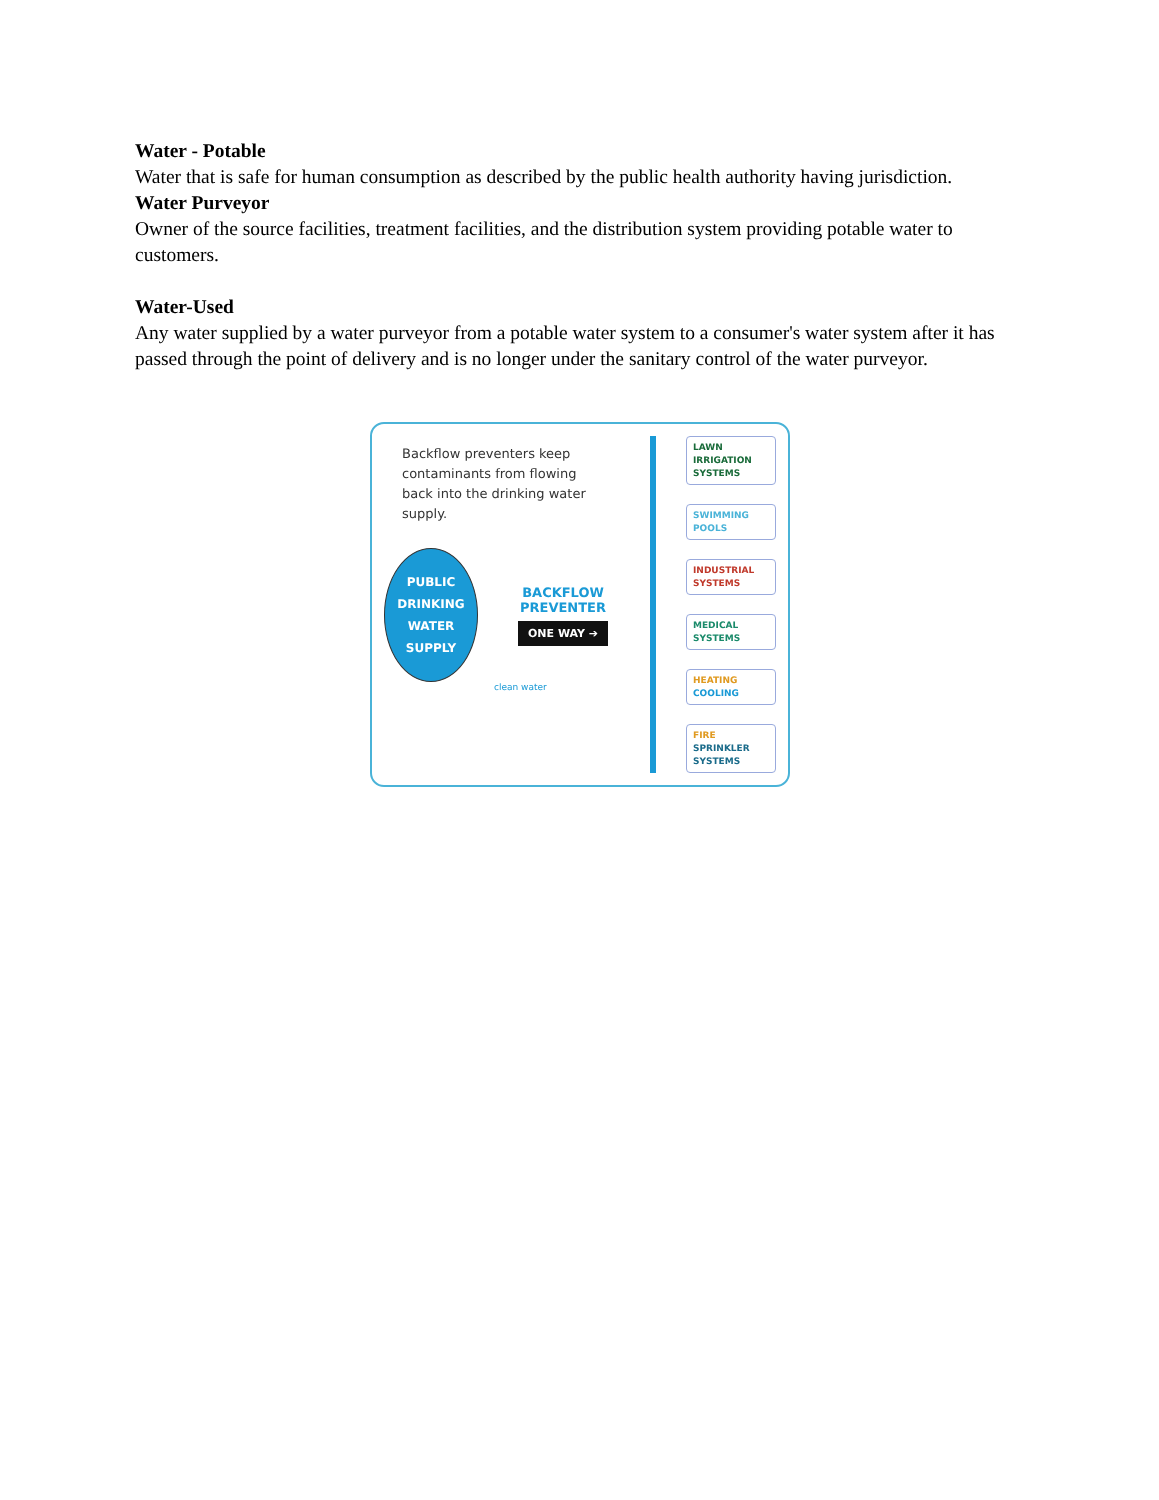Water - Potable
Water that is safe for human consumption as described by the public health authority having jurisdiction.
Water Purveyor
Owner of the source facilities, treatment facilities, and the distribution system providing potable water to customers.
Water-Used
Any water supplied by a water purveyor from a potable water system to a consumer's water system after it has passed through the point of delivery and is no longer under the sanitary control of the water purveyor.
Backflow preventers keep contaminants from flowing back into the drinking water supply.
PUBLIC
DRINKING
WATER
SUPPLY
BACKFLOW
PREVENTER
ONE WAY ➔
clean water
LAWN IRRIGATION SYSTEMS
SWIMMING POOLS
INDUSTRIAL SYSTEMS
MEDICAL SYSTEMS
HEATING COOLING
FIRE SPRINKLER SYSTEMS